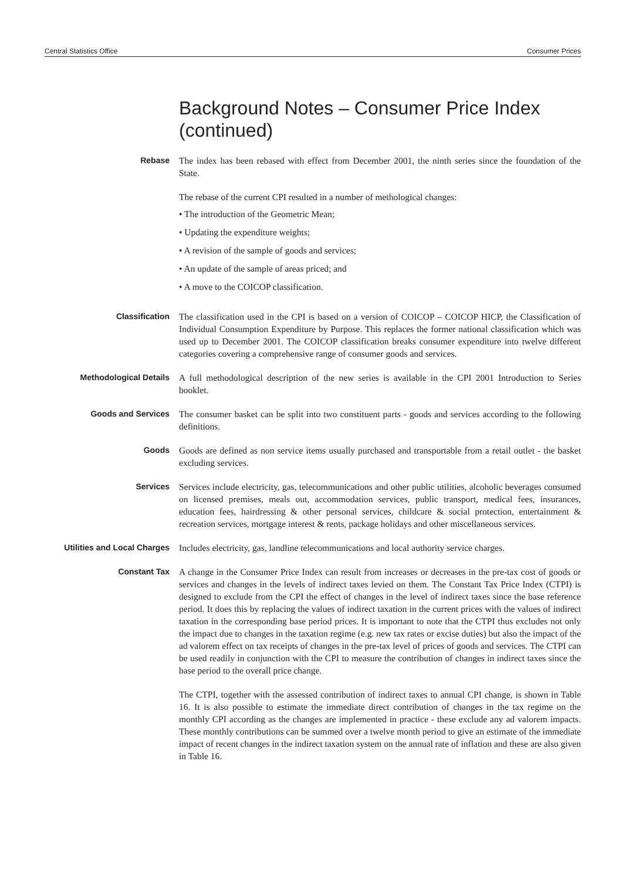Central Statistics Office Consumer Prices
Background Notes – Consumer Price Index (continued)
Rebase
The index has been rebased with effect from December 2001, the ninth series since the foundation of the State.
The rebase of the current CPI resulted in a number of methological changes:
• The introduction of the Geometric Mean;
• Updating the expenditure weights;
• A revision of the sample of goods and services;
• An update of the sample of areas priced; and
• A move to the COICOP classification.
Classification
The classification used in the CPI is based on a version of COICOP – COICOP HICP, the Classification of Individual Consumption Expenditure by Purpose. This replaces the former national classification which was used up to December 2001. The COICOP classification breaks consumer expenditure into twelve different categories covering a comprehensive range of consumer goods and services.
Methodological Details
A full methodological description of the new series is available in the CPI 2001 Introduction to Series booklet.
Goods and Services
The consumer basket can be split into two constituent parts - goods and services according to the following definitions.
Goods
Goods are defined as non service items usually purchased and transportable from a retail outlet - the basket excluding services.
Services
Services include electricity, gas, telecommunications and other public utilities, alcoholic beverages consumed on licensed premises, meals out, accommodation services, public transport, medical fees, insurances, education fees, hairdressing & other personal services, childcare & social protection, entertainment & recreation services, mortgage interest & rents, package holidays and other miscellaneous services.
Utilities and Local Charges
Includes electricity, gas, landline telecommunications and local authority service charges.
Constant Tax
A change in the Consumer Price Index can result from increases or decreases in the pre-tax cost of goods or services and changes in the levels of indirect taxes levied on them. The Constant Tax Price Index (CTPI) is designed to exclude from the CPI the effect of changes in the level of indirect taxes since the base reference period. It does this by replacing the values of indirect taxation in the current prices with the values of indirect taxation in the corresponding base period prices. It is important to note that the CTPI thus excludes not only the impact due to changes in the taxation regime (e.g. new tax rates or excise duties) but also the impact of the ad valorem effect on tax receipts of changes in the pre-tax level of prices of goods and services. The CTPI can be used readily in conjunction with the CPI to measure the contribution of changes in indirect taxes since the base period to the overall price change.
The CTPI, together with the assessed contribution of indirect taxes to annual CPI change, is shown in Table 16. It is also possible to estimate the immediate direct contribution of changes in the tax regime on the monthly CPI according as the changes are implemented in practice - these exclude any ad valorem impacts. These monthly contributions can be summed over a twelve month period to give an estimate of the immediate impact of recent changes in the indirect taxation system on the annual rate of inflation and these are also given in Table 16.